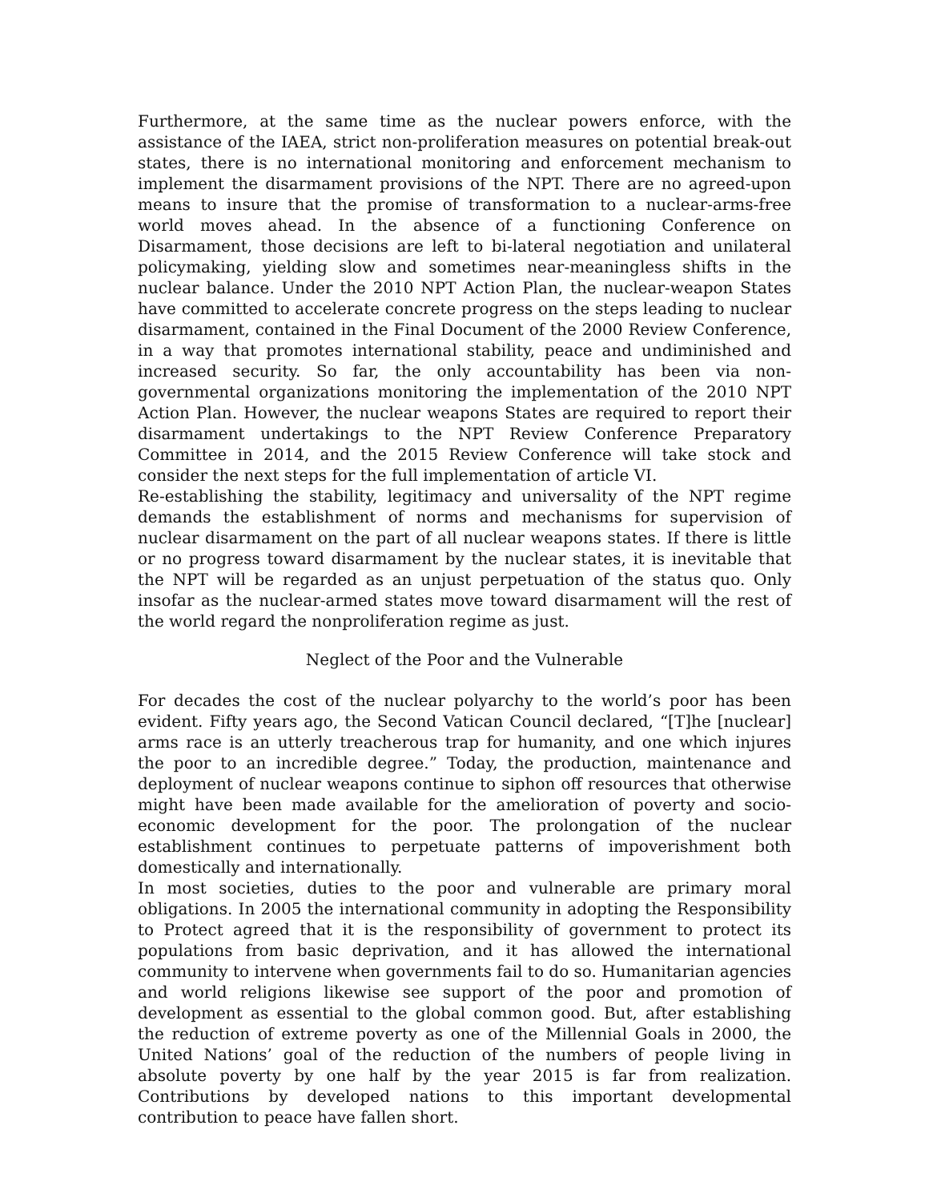Furthermore, at the same time as the nuclear powers enforce, with the assistance of the IAEA, strict non-proliferation measures on potential break-out states, there is no international monitoring and enforcement mechanism to implement the disarmament provisions of the NPT. There are no agreed-upon means to insure that the promise of transformation to a nuclear-arms-free world moves ahead. In the absence of a functioning Conference on Disarmament, those decisions are left to bi-lateral negotiation and unilateral policymaking, yielding slow and sometimes near-meaningless shifts in the nuclear balance. Under the 2010 NPT Action Plan, the nuclear-weapon States have committed to accelerate concrete progress on the steps leading to nuclear disarmament, contained in the Final Document of the 2000 Review Conference, in a way that promotes international stability, peace and undiminished and increased security. So far, the only accountability has been via non-governmental organizations monitoring the implementation of the 2010 NPT Action Plan. However, the nuclear weapons States are required to report their disarmament undertakings to the NPT Review Conference Preparatory Committee in 2014, and the 2015 Review Conference will take stock and consider the next steps for the full implementation of article VI.
Re-establishing the stability, legitimacy and universality of the NPT regime demands the establishment of norms and mechanisms for supervision of nuclear disarmament on the part of all nuclear weapons states. If there is little or no progress toward disarmament by the nuclear states, it is inevitable that the NPT will be regarded as an unjust perpetuation of the status quo. Only insofar as the nuclear-armed states move toward disarmament will the rest of the world regard the nonproliferation regime as just.
Neglect of the Poor and the Vulnerable
For decades the cost of the nuclear polyarchy to the world’s poor has been evident. Fifty years ago, the Second Vatican Council declared, “[T]he [nuclear] arms race is an utterly treacherous trap for humanity, and one which injures the poor to an incredible degree.” Today, the production, maintenance and deployment of nuclear weapons continue to siphon off resources that otherwise might have been made available for the amelioration of poverty and socio-economic development for the poor. The prolongation of the nuclear establishment continues to perpetuate patterns of impoverishment both domestically and internationally.
In most societies, duties to the poor and vulnerable are primary moral obligations. In 2005 the international community in adopting the Responsibility to Protect agreed that it is the responsibility of government to protect its populations from basic deprivation, and it has allowed the international community to intervene when governments fail to do so. Humanitarian agencies and world religions likewise see support of the poor and promotion of development as essential to the global common good. But, after establishing the reduction of extreme poverty as one of the Millennial Goals in 2000, the United Nations’ goal of the reduction of the numbers of people living in absolute poverty by one half by the year 2015 is far from realization. Contributions by developed nations to this important developmental contribution to peace have fallen short.